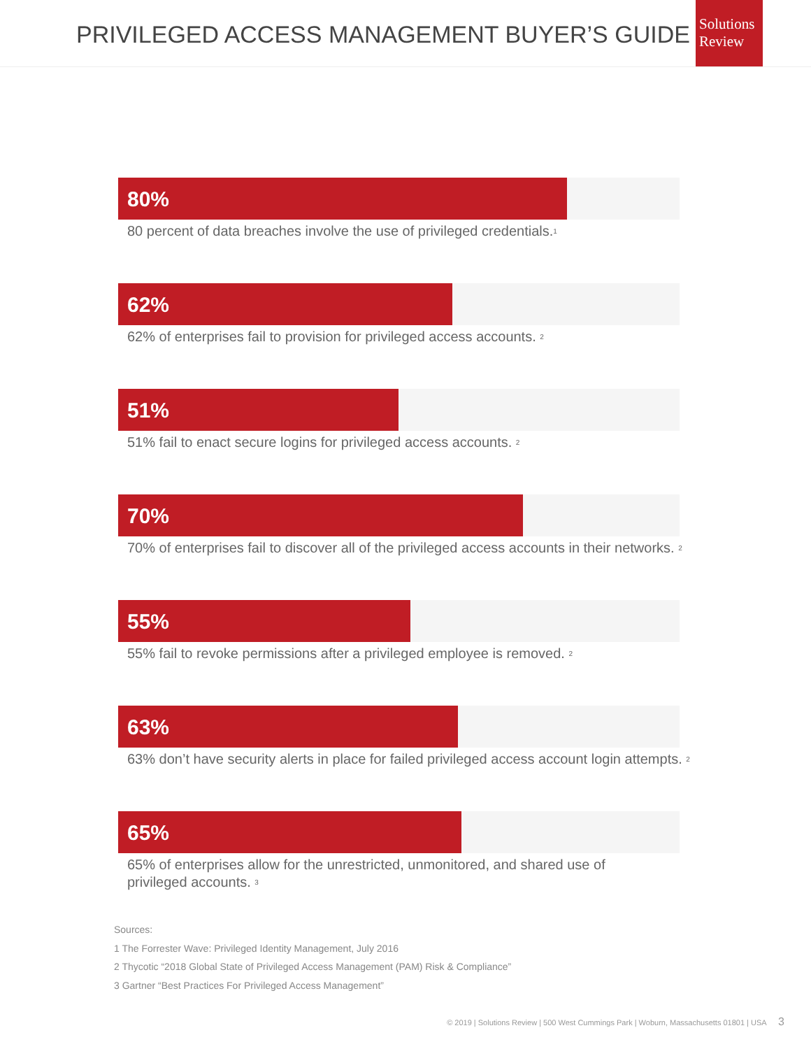PRIVILEGED ACCESS MANAGEMENT BUYER’S GUIDE
Solutions
Review
80%
80 percent of data breaches involve the use of privileged credentials.<sup>1</sup>
62%
62% of enterprises fail to provision for privileged access accounts. <sup>2</sup>
51%
51% fail to enact secure logins for privileged access accounts. <sup>2</sup>
70%
70% of enterprises fail to discover all of the privileged access accounts in their networks. <sup>2</sup>
55%
55% fail to revoke permissions after a privileged employee is removed. <sup>2</sup>
63%
63% don’t have security alerts in place for failed privileged access account login attempts. <sup>2</sup>
65%
65% of enterprises allow for the unrestricted, unmonitored, and shared use of privileged accounts. <sup>3</sup>
Sources:
1 The Forrester Wave: Privileged Identity Management, July 2016
2 Thycotic “2018 Global State of Privileged Access Management (PAM) Risk & Compliance”
3 Gartner “Best Practices For Privileged Access Management”
© 2019 | Solutions Review | 500 West Cummings Park | Woburn, Massachusetts 01801 | USA 3